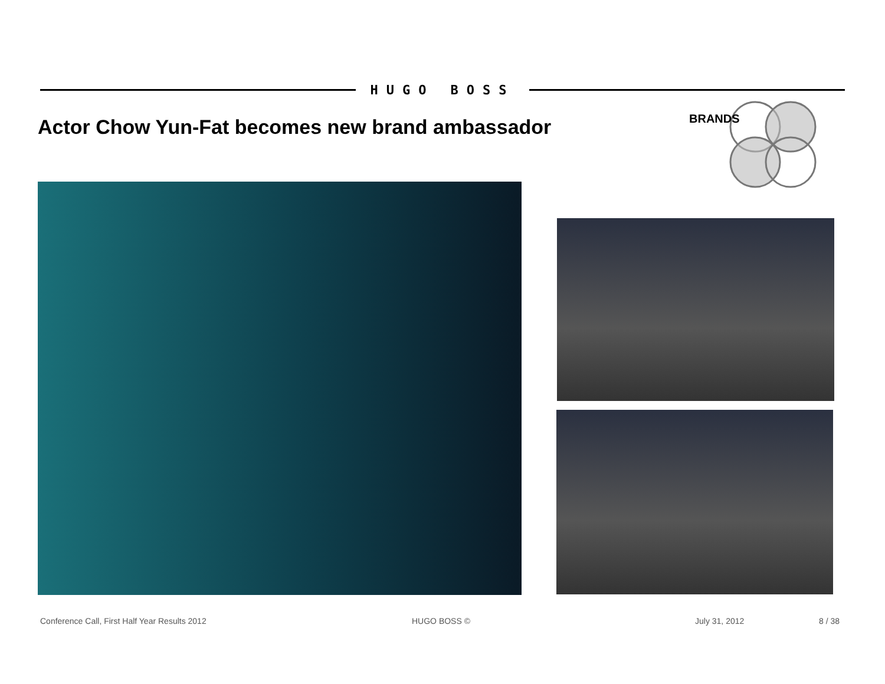HUGO BOSS
Actor Chow Yun-Fat becomes new brand ambassador
BRANDS
Conference Call, First Half Year Results 2012 HUGO BOSS © July 31, 2012 8 / 38